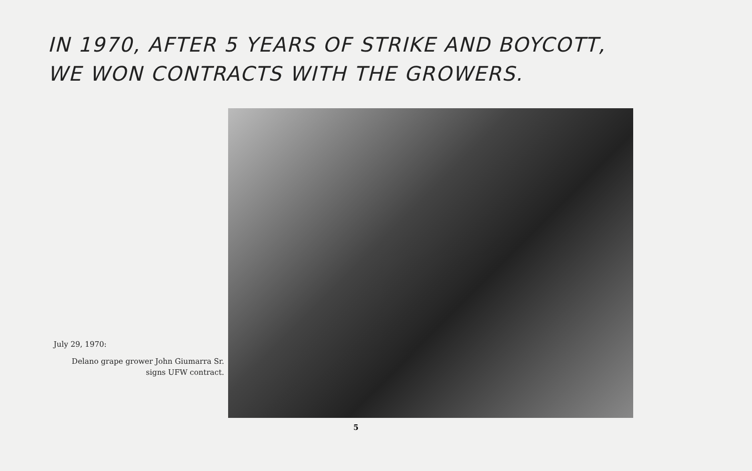IN 1970, AFTER 5 YEARS OF STRIKE AND BOYCOTT,
WE WON CONTRACTS WITH THE GROWERS.
July 29, 1970:
Delano grape grower John Giumarra Sr.
signs UFW contract.
5